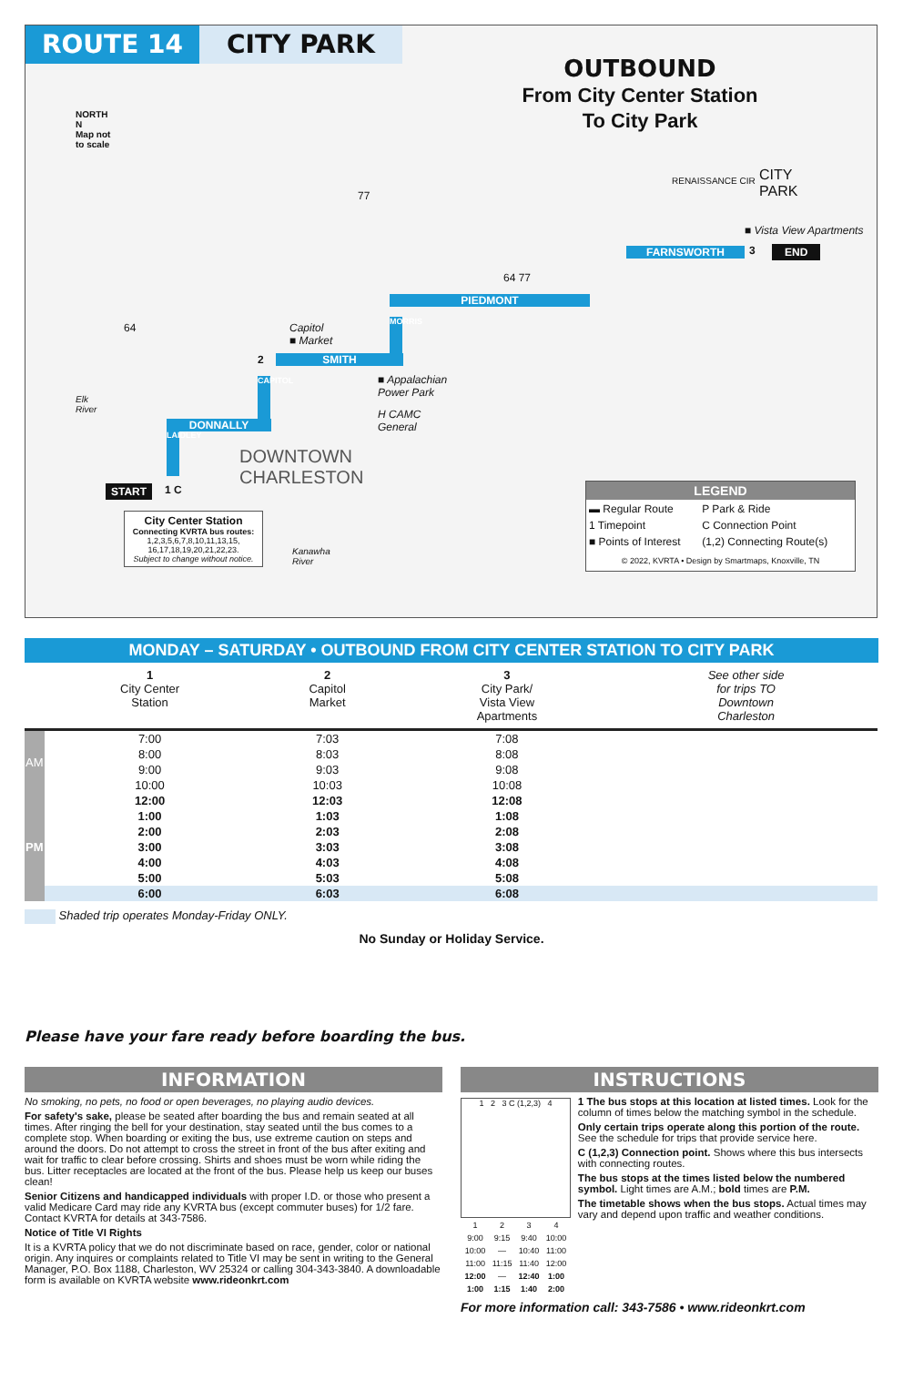ROUTE 14 CITY PARK
OUTBOUND
From City Center Station
To City Park
NORTH
N
Map not
to scale
CITY
PARK
RENAISSANCE CIR
■ Vista View Apartments
FARNSWORTH 3 END
64 77
PIEDMONT
64
77
Capitol
■ Market
MORRIS
2 SMITH
■ Appalachian
Power Park
H CAMC
General
CAPITOL
Elk
River
DONNALLY
DOWNTOWN
CHARLESTON
LAIDLEY
START 1 C
City Center Station
Connecting KVRTA bus routes:
1,2,3,5,6,7,8,10,11,13,15,
16,17,18,19,20,21,22,23.
Subject to change without notice.
Kanawha
River
LEGEND
| ▬ Regular Route | P Park & Ride |
| 1 Timepoint | C Connection Point |
| ■ Points of Interest | (1,2) Connecting Route(s) |
© 2022, KVRTA • Design by Smartmaps, Knoxville, TN
MONDAY – SATURDAY • OUTBOUND FROM CITY CENTER STATION TO CITY PARK
| | 1 City Center Station | 2 Capitol Market | 3 City Park/ Vista View Apartments | See other side for trips TO Downtown Charleston |
| --- | --- | --- | --- | --- |
| AM | 7:00 | 7:03 | 7:08 | |
| | 8:00 | 8:03 | 8:08 | |
| | 9:00 | 9:03 | 9:08 | |
| | 10:00 | 10:03 | 10:08 | |
| PM | 12:00 | 12:03 | 12:08 | |
| | 1:00 | 1:03 | 1:08 | |
| | 2:00 | 2:03 | 2:08 | |
| | 3:00 | 3:03 | 3:08 | |
| | 4:00 | 4:03 | 4:08 | |
| | 5:00 | 5:03 | 5:08 | |
| | 6:00 | 6:03 | 6:08 | |
Shaded trip operates Monday-Friday ONLY.
No Sunday or Holiday Service.
Please have your fare ready before boarding the bus.
INFORMATION
No smoking, no pets, no food or open beverages, no playing audio devices.
For safety's sake, please be seated after boarding the bus and remain seated at all times. After ringing the bell for your destination, stay seated until the bus comes to a complete stop. When boarding or exiting the bus, use extreme caution on steps and around the doors. Do not attempt to cross the street in front of the bus after exiting and wait for traffic to clear before crossing. Shirts and shoes must be worn while riding the bus. Litter receptacles are located at the front of the bus. Please help us keep our buses clean!
Senior Citizens and handicapped individuals with proper I.D. or those who present a valid Medicare Card may ride any KVRTA bus (except commuter buses) for 1/2 fare. Contact KVRTA for details at 343-7586.
Notice of Title VI Rights
It is a KVRTA policy that we do not discriminate based on race, gender, color or national origin. Any inquires or complaints related to Title VI may be sent in writing to the General Manager, P.O. Box 1188, Charleston, WV 25324 or calling 304-343-3840. A downloadable form is available on KVRTA website www.rideonkrt.com
INSTRUCTIONS
1 2 3 C (1,2,3) 4
| 1 | 2 | 3 | 4 |
| 9:00 | 9:15 | 9:40 | 10:00 |
| 10:00 | — | 10:40 | 11:00 |
| 11:00 | 11:15 | 11:40 | 12:00 |
| 12:00 | — | 12:40 | 1:00 |
| 1:00 | 1:15 | 1:40 | 2:00 |
1 The bus stops at this location at listed times. Look for the column of times below the matching symbol in the schedule.
Only certain trips operate along this portion of the route. See the schedule for trips that provide service here.
C (1,2,3) Connection point. Shows where this bus intersects with connecting routes.
The bus stops at the times listed below the numbered symbol. Light times are A.M.; bold times are P.M.
The timetable shows when the bus stops. Actual times may vary and depend upon traffic and weather conditions.
For more information call: 343-7586 • www.rideonkrt.com